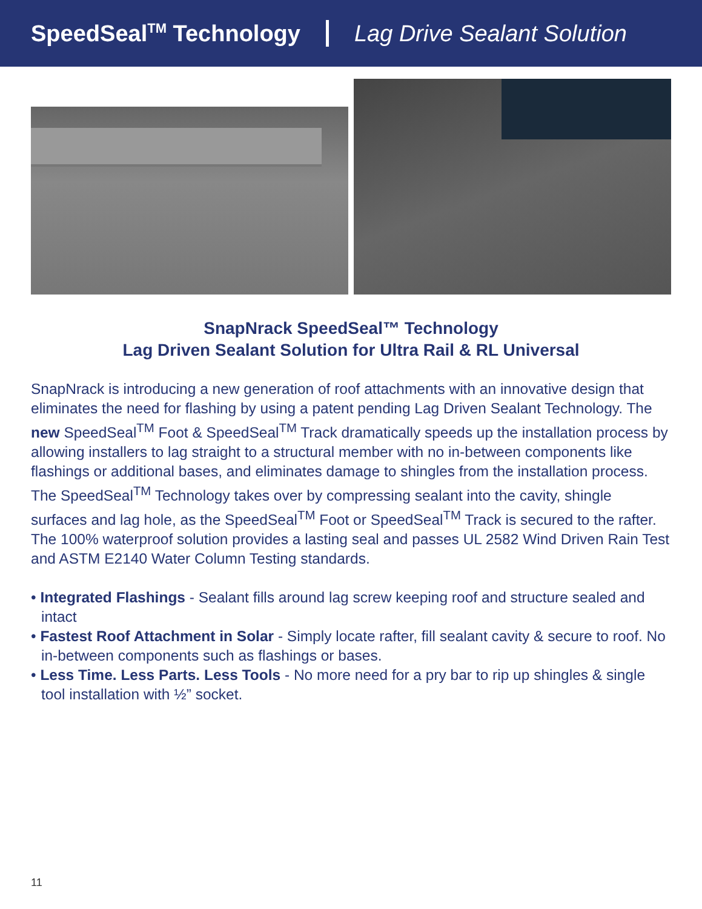SpeedSeal<sup>TM</sup> Technology Lag Drive Sealant Solution
SnapNrack SpeedSeal™ Technology
Lag Driven Sealant Solution for Ultra Rail & RL Universal
SnapNrack is introducing a new generation of roof attachments with an innovative design that eliminates the need for flashing by using a patent pending Lag Driven Sealant Technology. The new SpeedSeal<sup>TM</sup> Foot & SpeedSeal<sup>TM</sup> Track dramatically speeds up the installation process by allowing installers to lag straight to a structural member with no in-between components like flashings or additional bases, and eliminates damage to shingles from the installation process. The SpeedSeal<sup>TM</sup> Technology takes over by compressing sealant into the cavity, shingle surfaces and lag hole, as the SpeedSeal<sup>TM</sup> Foot or SpeedSeal<sup>TM</sup> Track is secured to the rafter. The 100% waterproof solution provides a lasting seal and passes UL 2582 Wind Driven Rain Test and ASTM E2140 Water Column Testing standards.
• Integrated Flashings - Sealant fills around lag screw keeping roof and structure sealed and intact
• Fastest Roof Attachment in Solar - Simply locate rafter, fill sealant cavity & secure to roof. No in-between components such as flashings or bases.
• Less Time. Less Parts. Less Tools - No more need for a pry bar to rip up shingles & single tool installation with ½” socket.
11